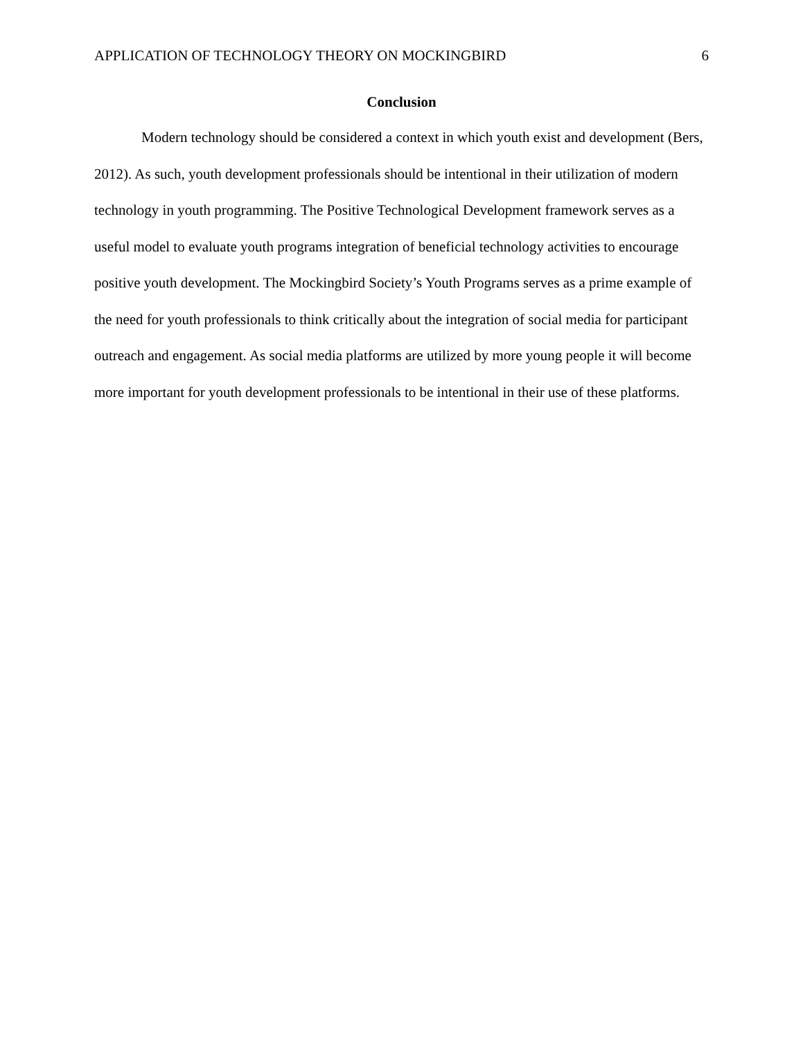APPLICATION OF TECHNOLOGY THEORY ON MOCKINGBIRD 6
Conclusion
Modern technology should be considered a context in which youth exist and development (Bers, 2012). As such, youth development professionals should be intentional in their utilization of modern technology in youth programming. The Positive Technological Development framework serves as a useful model to evaluate youth programs integration of beneficial technology activities to encourage positive youth development. The Mockingbird Society’s Youth Programs serves as a prime example of the need for youth professionals to think critically about the integration of social media for participant outreach and engagement. As social media platforms are utilized by more young people it will become more important for youth development professionals to be intentional in their use of these platforms.